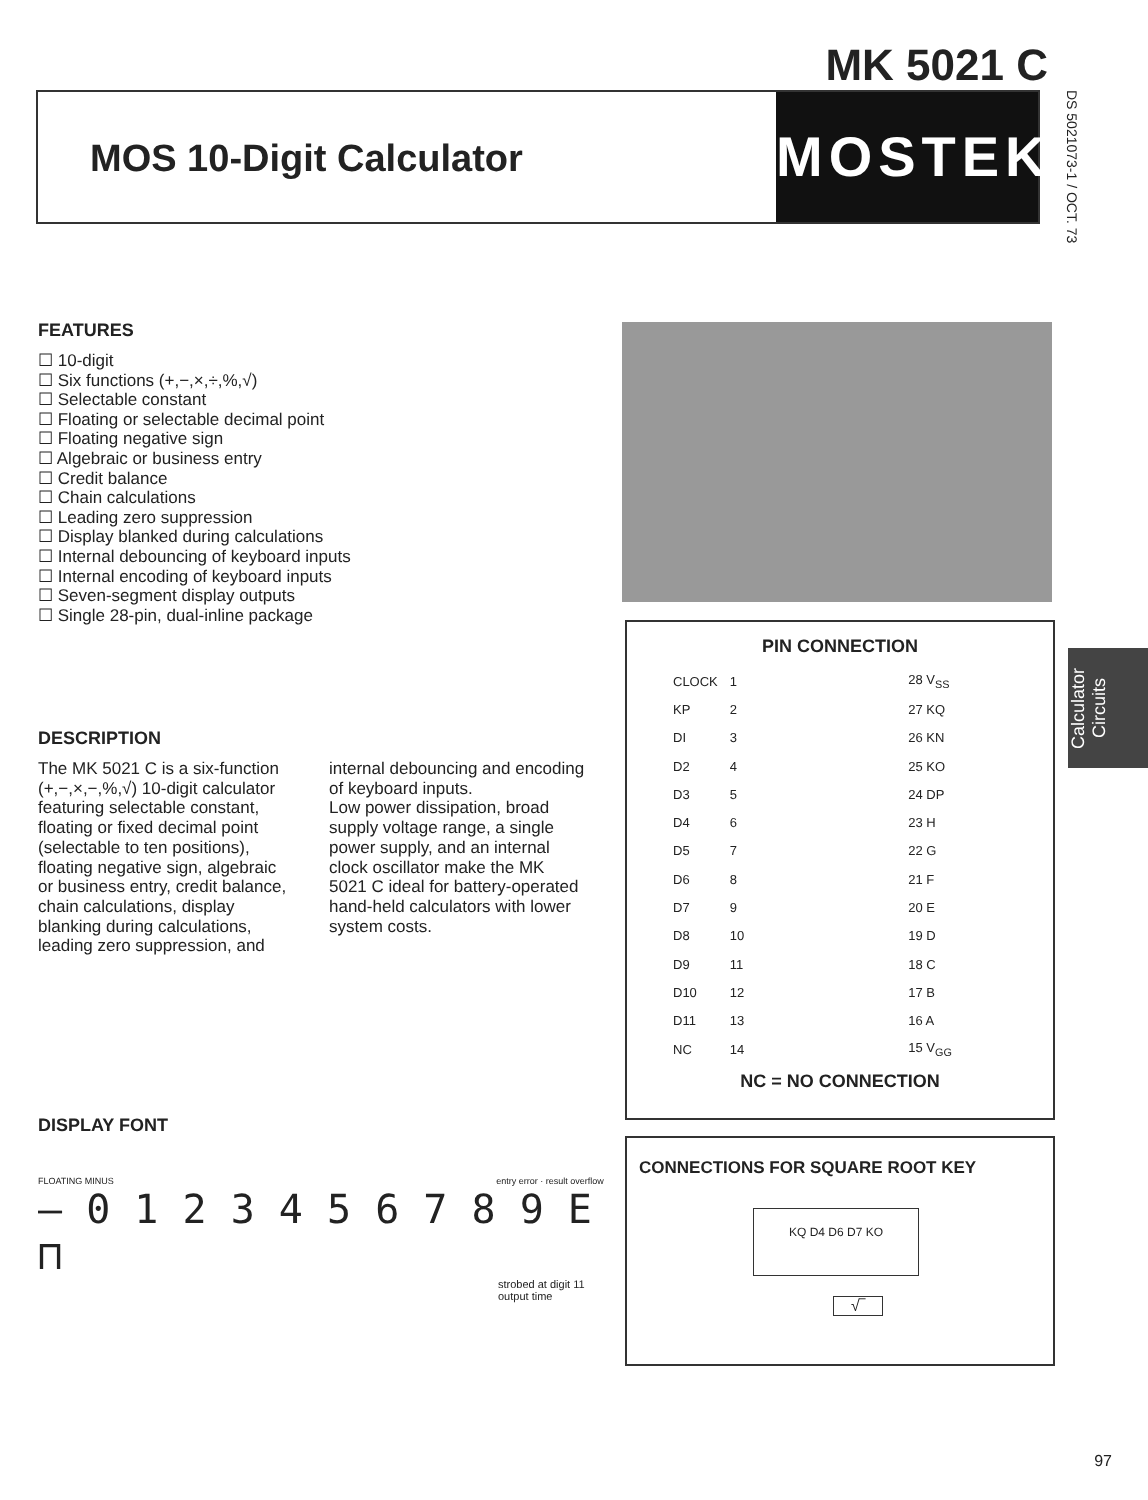MK 5021 C
MOS 10-Digit Calculator
MOSTEK
DS 5021073-1 / OCT. 73
FEATURES
☐ 10-digit
☐ Six functions (+,−,×,÷,%,√)
☐ Selectable constant
☐ Floating or selectable decimal point
☐ Floating negative sign
☐ Algebraic or business entry
☐ Credit balance
☐ Chain calculations
☐ Leading zero suppression
☐ Display blanked during calculations
☐ Internal debouncing of keyboard inputs
☐ Internal encoding of keyboard inputs
☐ Seven-segment display outputs
☐ Single 28-pin, dual-inline package
DESCRIPTION
The MK 5021 C is a six-function (+,−,×,−,%,√) 10-digit calculator featuring selectable constant, floating or fixed decimal point (selectable to ten positions), floating negative sign, algebraic or business entry, credit balance, chain calculations, display blanking during calculations, leading zero suppression, and internal debouncing and encoding of keyboard inputs.
Low power dissipation, broad supply voltage range, a single power supply, and an internal clock oscillator make the MK 5021 C ideal for battery-operated hand-held calculators with lower system costs.
DISPLAY FONT
FLOATING MINUS entry error · result overflow
– 0 1 2 3 4 5 6 7 8 9 E ⊓
strobed at digit 11 output time
PIN CONNECTION
| CLOCK | 1 | | 28 V<sub>SS</sub> |
| KP | 2 | | 27 KQ |
| DI | 3 | | 26 KN |
| D2 | 4 | | 25 KO |
| D3 | 5 | | 24 DP |
| D4 | 6 | | 23 H |
| D5 | 7 | | 22 G |
| D6 | 8 | | 21 F |
| D7 | 9 | | 20 E |
| D8 | 10 | | 19 D |
| D9 | 11 | | 18 C |
| D10 | 12 | | 17 B |
| D11 | 13 | | 16 A |
| NC | 14 | | 15 V<sub>GG</sub> |
NC = NO CONNECTION
CONNECTIONS FOR SQUARE ROOT KEY
KQ D4 D6 D7 KO
√‾
Calculator Circuits
97